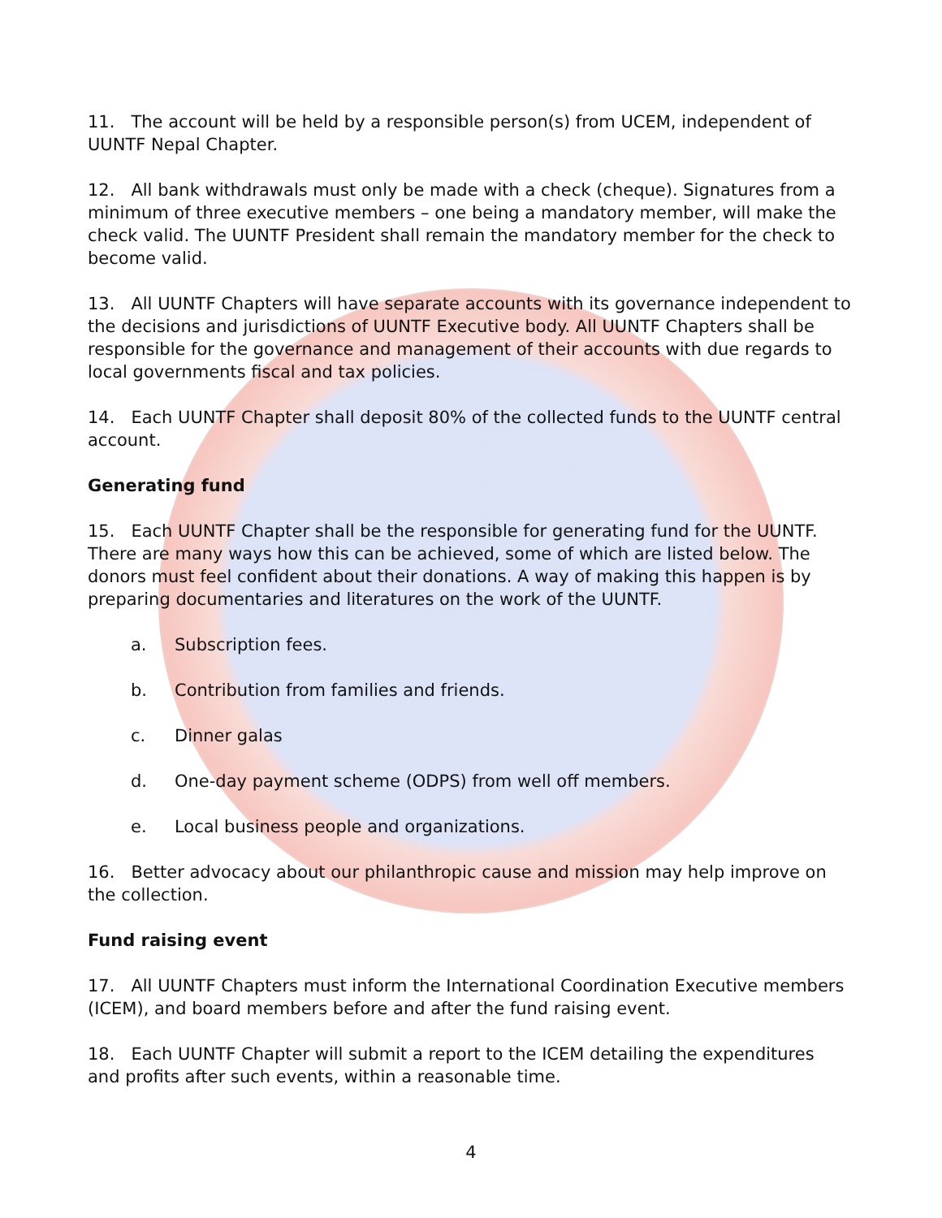11. The account will be held by a responsible person(s) from UCEM, independent of UUNTF Nepal Chapter.
12. All bank withdrawals must only be made with a check (cheque). Signatures from a minimum of three executive members – one being a mandatory member, will make the check valid. The UUNTF President shall remain the mandatory member for the check to become valid.
13. All UUNTF Chapters will have separate accounts with its governance independent to the decisions and jurisdictions of UUNTF Executive body. All UUNTF Chapters shall be responsible for the governance and management of their accounts with due regards to local governments fiscal and tax policies.
14. Each UUNTF Chapter shall deposit 80% of the collected funds to the UUNTF central account.
Generating fund
15. Each UUNTF Chapter shall be the responsible for generating fund for the UUNTF. There are many ways how this can be achieved, some of which are listed below. The donors must feel confident about their donations. A way of making this happen is by preparing documentaries and literatures on the work of the UUNTF.
a. Subscription fees.
b. Contribution from families and friends.
c. Dinner galas
d. One-day payment scheme (ODPS) from well off members.
e. Local business people and organizations.
16. Better advocacy about our philanthropic cause and mission may help improve on the collection.
Fund raising event
17. All UUNTF Chapters must inform the International Coordination Executive members (ICEM), and board members before and after the fund raising event.
18. Each UUNTF Chapter will submit a report to the ICEM detailing the expenditures and profits after such events, within a reasonable time.
4